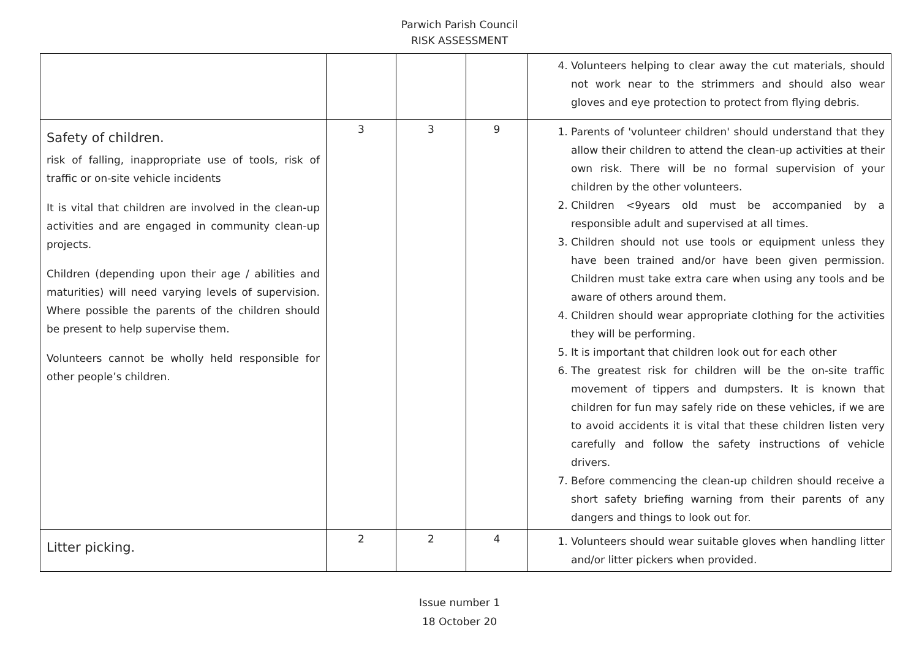Parwich Parish Council
RISK ASSESSMENT
| | | | | 4. Volunteers helping to clear away the cut materials, should not work near to the strimmers and should also wear gloves and eye protection to protect from flying debris. |
| Safety of children. risk of falling, inappropriate use of tools, risk of traffic or on-site vehicle incidents It is vital that children are involved in the clean-up activities and are engaged in community clean-up projects. Children (depending upon their age / abilities and maturities) will need varying levels of supervision. Where possible the parents of the children should be present to help supervise them. Volunteers cannot be wholly held responsible for other people’s children. | 3 | 3 | 9 | 1. Parents of 'volunteer children' should understand that they allow their children to attend the clean-up activities at their own risk. There will be no formal supervision of your children by the other volunteers. 2. Children <9years old must be accompanied by a responsible adult and supervised at all times. 3. Children should not use tools or equipment unless they have been trained and/or have been given permission. Children must take extra care when using any tools and be aware of others around them. 4. Children should wear appropriate clothing for the activities they will be performing. 5. It is important that children look out for each other 6. The greatest risk for children will be the on-site traffic movement of tippers and dumpsters. It is known that children for fun may safely ride on these vehicles, if we are to avoid accidents it is vital that these children listen very carefully and follow the safety instructions of vehicle drivers. 7. Before commencing the clean-up children should receive a short safety briefing warning from their parents of any dangers and things to look out for. |
| Litter picking. | 2 | 2 | 4 | 1. Volunteers should wear suitable gloves when handling litter and/or litter pickers when provided. |
Issue number 1
18 October 20